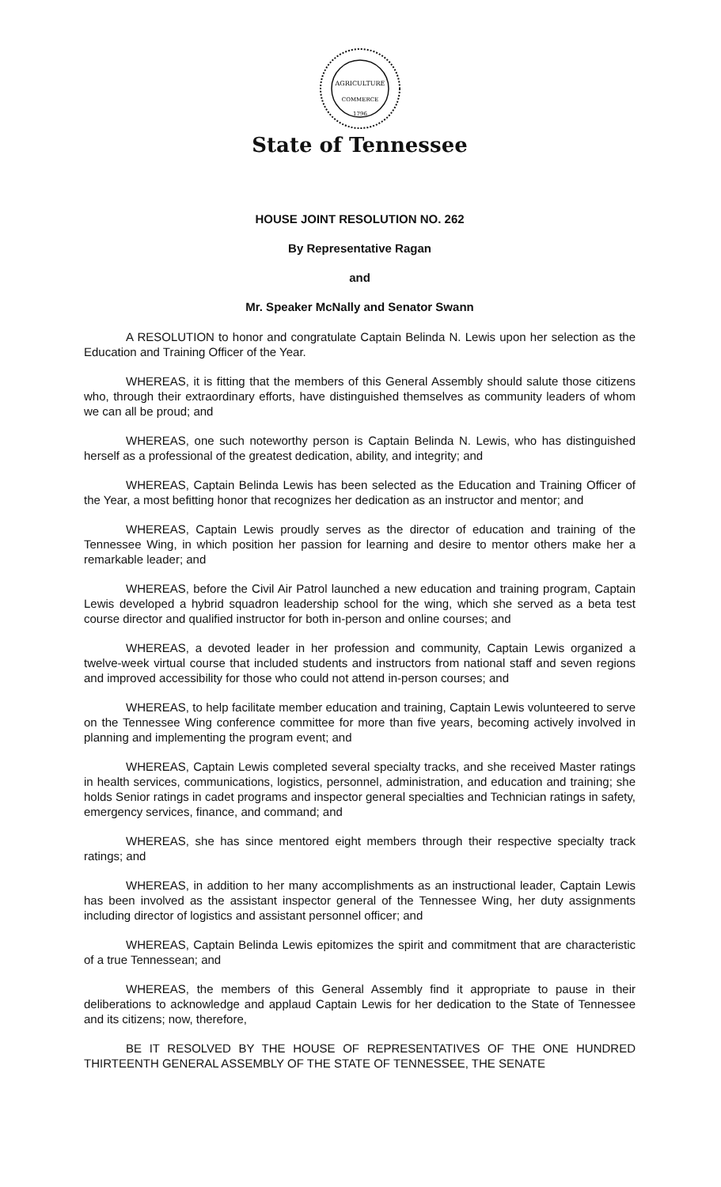AGRICULTURE
COMMERCE
1796
State of Tennessee
HOUSE JOINT RESOLUTION NO. 262
By Representative Ragan
and
Mr. Speaker McNally and Senator Swann
A RESOLUTION to honor and congratulate Captain Belinda N. Lewis upon her selection as the Education and Training Officer of the Year.
WHEREAS, it is fitting that the members of this General Assembly should salute those citizens who, through their extraordinary efforts, have distinguished themselves as community leaders of whom we can all be proud; and
WHEREAS, one such noteworthy person is Captain Belinda N. Lewis, who has distinguished herself as a professional of the greatest dedication, ability, and integrity; and
WHEREAS, Captain Belinda Lewis has been selected as the Education and Training Officer of the Year, a most befitting honor that recognizes her dedication as an instructor and mentor; and
WHEREAS, Captain Lewis proudly serves as the director of education and training of the Tennessee Wing, in which position her passion for learning and desire to mentor others make her a remarkable leader; and
WHEREAS, before the Civil Air Patrol launched a new education and training program, Captain Lewis developed a hybrid squadron leadership school for the wing, which she served as a beta test course director and qualified instructor for both in-person and online courses; and
WHEREAS, a devoted leader in her profession and community, Captain Lewis organized a twelve-week virtual course that included students and instructors from national staff and seven regions and improved accessibility for those who could not attend in-person courses; and
WHEREAS, to help facilitate member education and training, Captain Lewis volunteered to serve on the Tennessee Wing conference committee for more than five years, becoming actively involved in planning and implementing the program event; and
WHEREAS, Captain Lewis completed several specialty tracks, and she received Master ratings in health services, communications, logistics, personnel, administration, and education and training; she holds Senior ratings in cadet programs and inspector general specialties and Technician ratings in safety, emergency services, finance, and command; and
WHEREAS, she has since mentored eight members through their respective specialty track ratings; and
WHEREAS, in addition to her many accomplishments as an instructional leader, Captain Lewis has been involved as the assistant inspector general of the Tennessee Wing, her duty assignments including director of logistics and assistant personnel officer; and
WHEREAS, Captain Belinda Lewis epitomizes the spirit and commitment that are characteristic of a true Tennessean; and
WHEREAS, the members of this General Assembly find it appropriate to pause in their deliberations to acknowledge and applaud Captain Lewis for her dedication to the State of Tennessee and its citizens; now, therefore,
BE IT RESOLVED BY THE HOUSE OF REPRESENTATIVES OF THE ONE HUNDRED THIRTEENTH GENERAL ASSEMBLY OF THE STATE OF TENNESSEE, THE SENATE